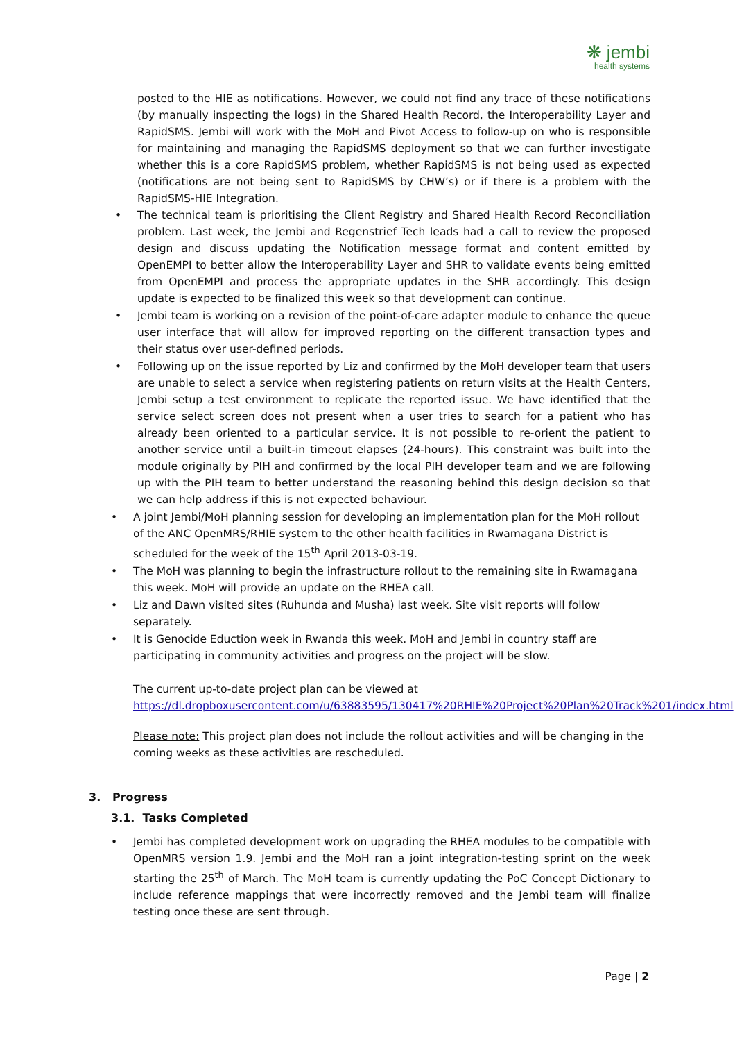❋ jembi
health systems
posted to the HIE as notifications. However, we could not find any trace of these notifications (by manually inspecting the logs) in the Shared Health Record, the Interoperability Layer and RapidSMS. Jembi will work with the MoH and Pivot Access to follow-up on who is responsible for maintaining and managing the RapidSMS deployment so that we can further investigate whether this is a core RapidSMS problem, whether RapidSMS is not being used as expected (notifications are not being sent to RapidSMS by CHW’s) or if there is a problem with the RapidSMS-HIE Integration.
•
The technical team is prioritising the Client Registry and Shared Health Record Reconciliation problem. Last week, the Jembi and Regenstrief Tech leads had a call to review the proposed design and discuss updating the Notification message format and content emitted by OpenEMPI to better allow the Interoperability Layer and SHR to validate events being emitted from OpenEMPI and process the appropriate updates in the SHR accordingly. This design update is expected to be finalized this week so that development can continue.
•
Jembi team is working on a revision of the point-of-care adapter module to enhance the queue user interface that will allow for improved reporting on the different transaction types and their status over user-defined periods.
•
Following up on the issue reported by Liz and confirmed by the MoH developer team that users are unable to select a service when registering patients on return visits at the Health Centers, Jembi setup a test environment to replicate the reported issue. We have identified that the service select screen does not present when a user tries to search for a patient who has already been oriented to a particular service. It is not possible to re-orient the patient to another service until a built-in timeout elapses (24-hours). This constraint was built into the module originally by PIH and confirmed by the local PIH developer team and we are following up with the PIH team to better understand the reasoning behind this design decision so that we can help address if this is not expected behaviour.
•
A joint Jembi/MoH planning session for developing an implementation plan for the MoH rollout of the ANC OpenMRS/RHIE system to the other health facilities in Rwamagana District is scheduled for the week of the 15<sup>th</sup> April 2013-03-19.
•
The MoH was planning to begin the infrastructure rollout to the remaining site in Rwamagana this week. MoH will provide an update on the RHEA call.
•
Liz and Dawn visited sites (Ruhunda and Musha) last week. Site visit reports will follow separately.
•
It is Genocide Eduction week in Rwanda this week. MoH and Jembi in country staff are participating in community activities and progress on the project will be slow.
The current up-to-date project plan can be viewed at https://dl.dropboxusercontent.com/u/63883595/130417%20RHIE%20Project%20Plan%20Track%201/index.html
Please note: This project plan does not include the rollout activities and will be changing in the coming weeks as these activities are rescheduled.
3. Progress
3.1. Tasks Completed
•
Jembi has completed development work on upgrading the RHEA modules to be compatible with OpenMRS version 1.9. Jembi and the MoH ran a joint integration-testing sprint on the week starting the 25<sup>th</sup> of March. The MoH team is currently updating the PoC Concept Dictionary to include reference mappings that were incorrectly removed and the Jembi team will finalize testing once these are sent through.
Page | 2